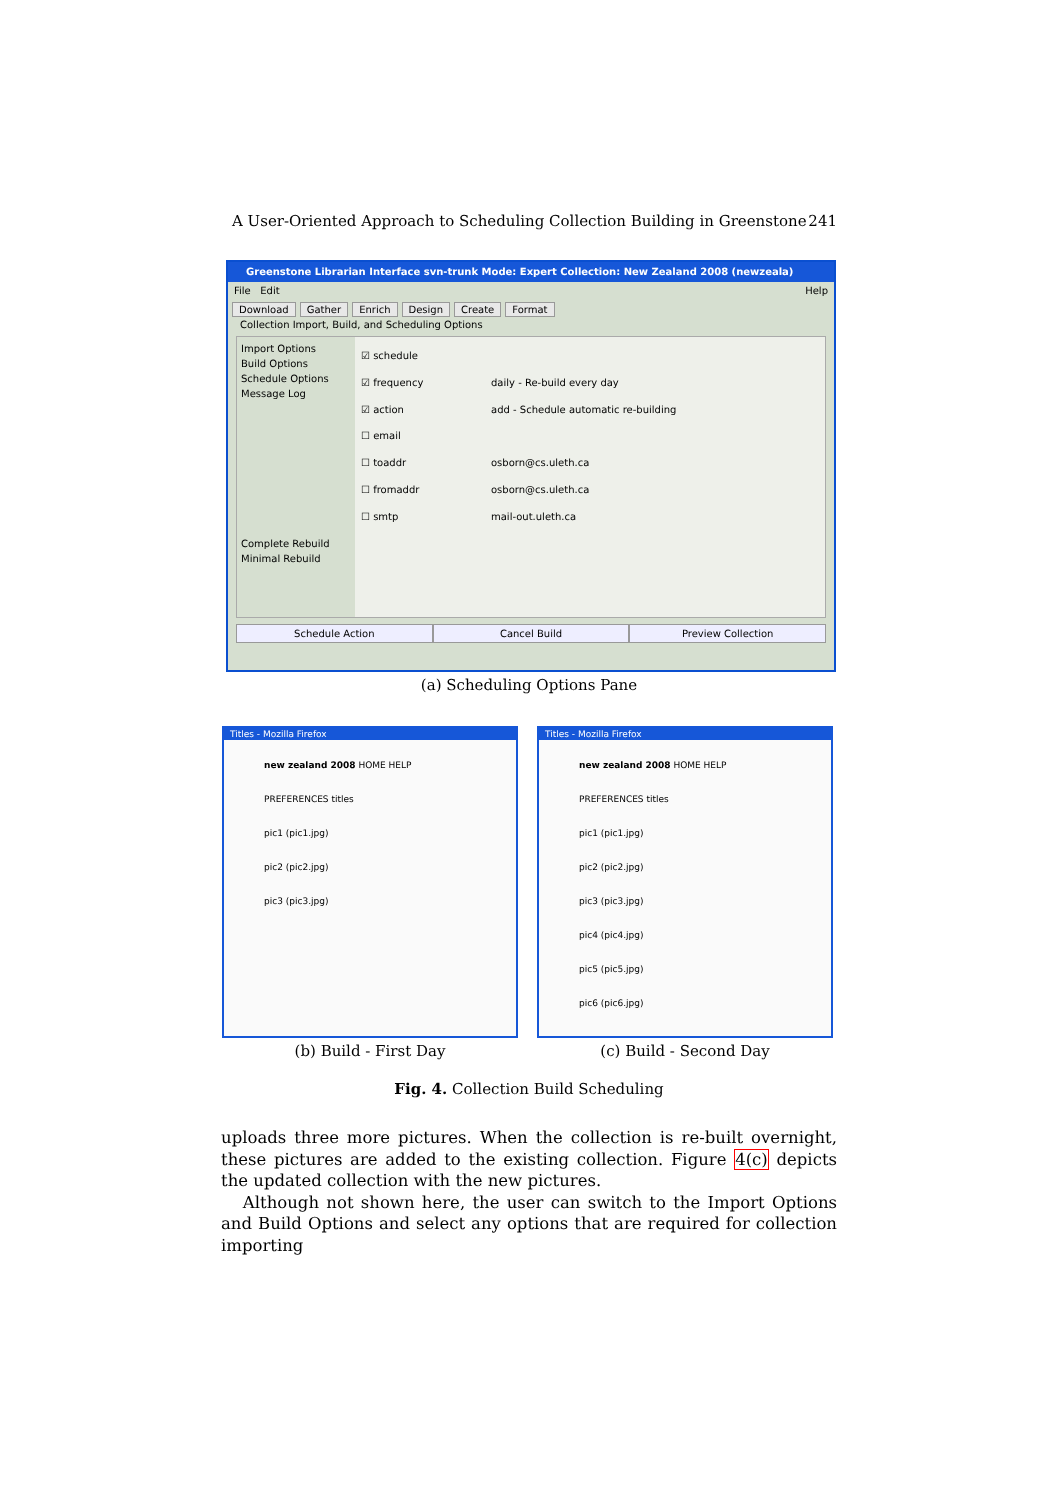A User-Oriented Approach to Scheduling Collection Building in Greenstone 241
Greenstone Librarian Interface svn-trunk Mode: Expert Collection: New Zealand 2008 (newzeala)
File Edit Help
Download Gather Enrich Design Create Format
Collection Import, Build, and Scheduling Options
Import Options
Build Options
Schedule Options
Message Log
Complete Rebuild
Minimal Rebuild
☑ schedule
☑ frequency daily - Re-build every day
☑ action add - Schedule automatic re-building
☐ email
☐ toaddr osborn@cs.uleth.ca
☐ fromaddr osborn@cs.uleth.ca
☐ smtp mail-out.uleth.ca
Schedule Action Cancel Build Preview Collection
(a) Scheduling Options Pane
Titles - Mozilla Firefox
new zealand 2008 HOME HELP PREFERENCES titles
pic1 (pic1.jpg)
pic2 (pic2.jpg)
pic3 (pic3.jpg)
Titles - Mozilla Firefox
new zealand 2008 HOME HELP PREFERENCES titles
pic1 (pic1.jpg)
pic2 (pic2.jpg)
pic3 (pic3.jpg)
pic4 (pic4.jpg)
pic5 (pic5.jpg)
pic6 (pic6.jpg)
(b) Build - First Day (c) Build - Second Day
Fig. 4. Collection Build Scheduling
uploads three more pictures. When the collection is re-built overnight, these pictures are added to the existing collection. Figure 4(c) depicts the updated collection with the new pictures.
Although not shown here, the user can switch to the Import Options and Build Options and select any options that are required for collection importing